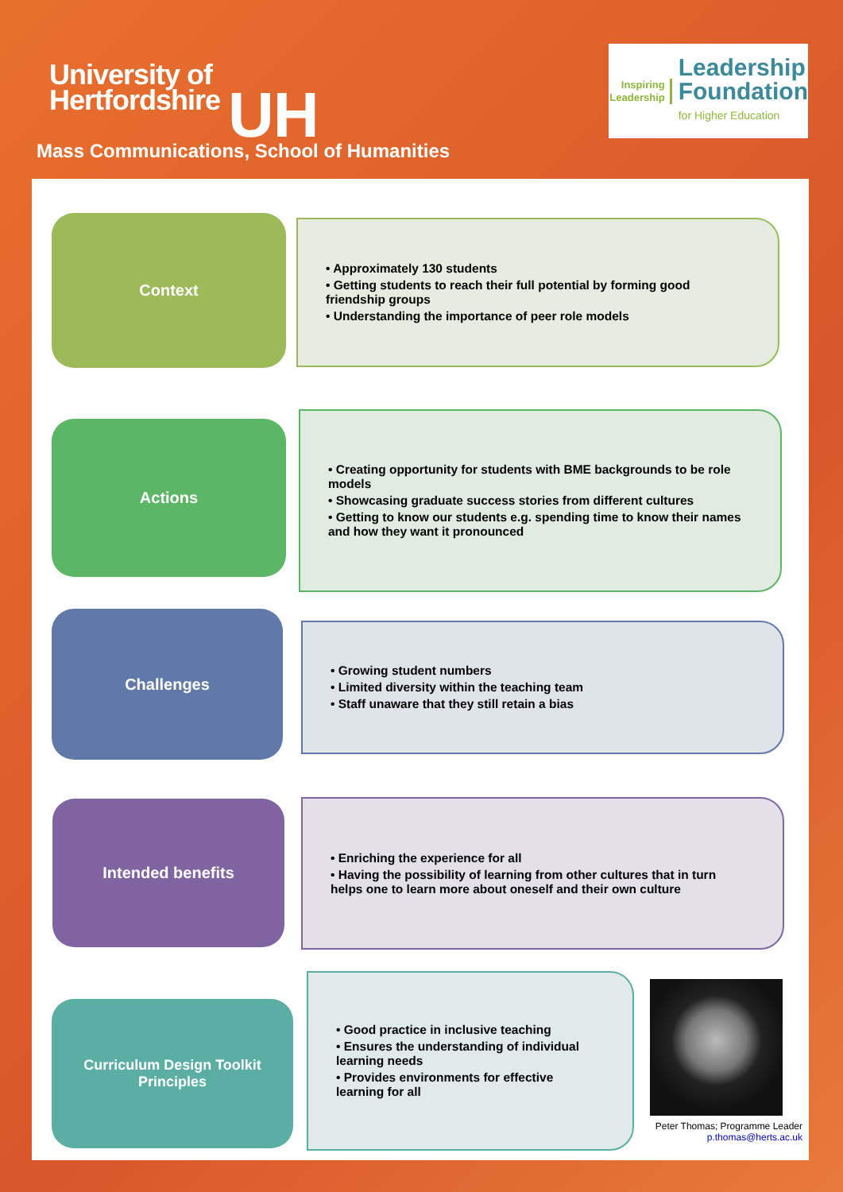University of
Hertfordshire UH
Inspiring Leadership
Leadership
Foundation
for Higher Education
Mass Communications, School of Humanities
Context
• Approximately 130 students
• Getting students to reach their full potential by forming good friendship groups
• Understanding the importance of peer role models
Actions
• Creating opportunity for students with BME backgrounds to be role models
• Showcasing graduate success stories from different cultures
• Getting to know our students e.g. spending time to know their names and how they want it pronounced
Challenges
• Growing student numbers
• Limited diversity within the teaching team
• Staff unaware that they still retain a bias
Intended benefits
• Enriching the experience for all
• Having the possibility of learning from other cultures that in turn helps one to learn more about oneself and their own culture
Curriculum Design Toolkit
Principles
• Good practice in inclusive teaching
• Ensures the understanding of individual learning needs
• Provides environments for effective learning for all
Peter Thomas; Programme Leader
p.thomas@herts.ac.uk